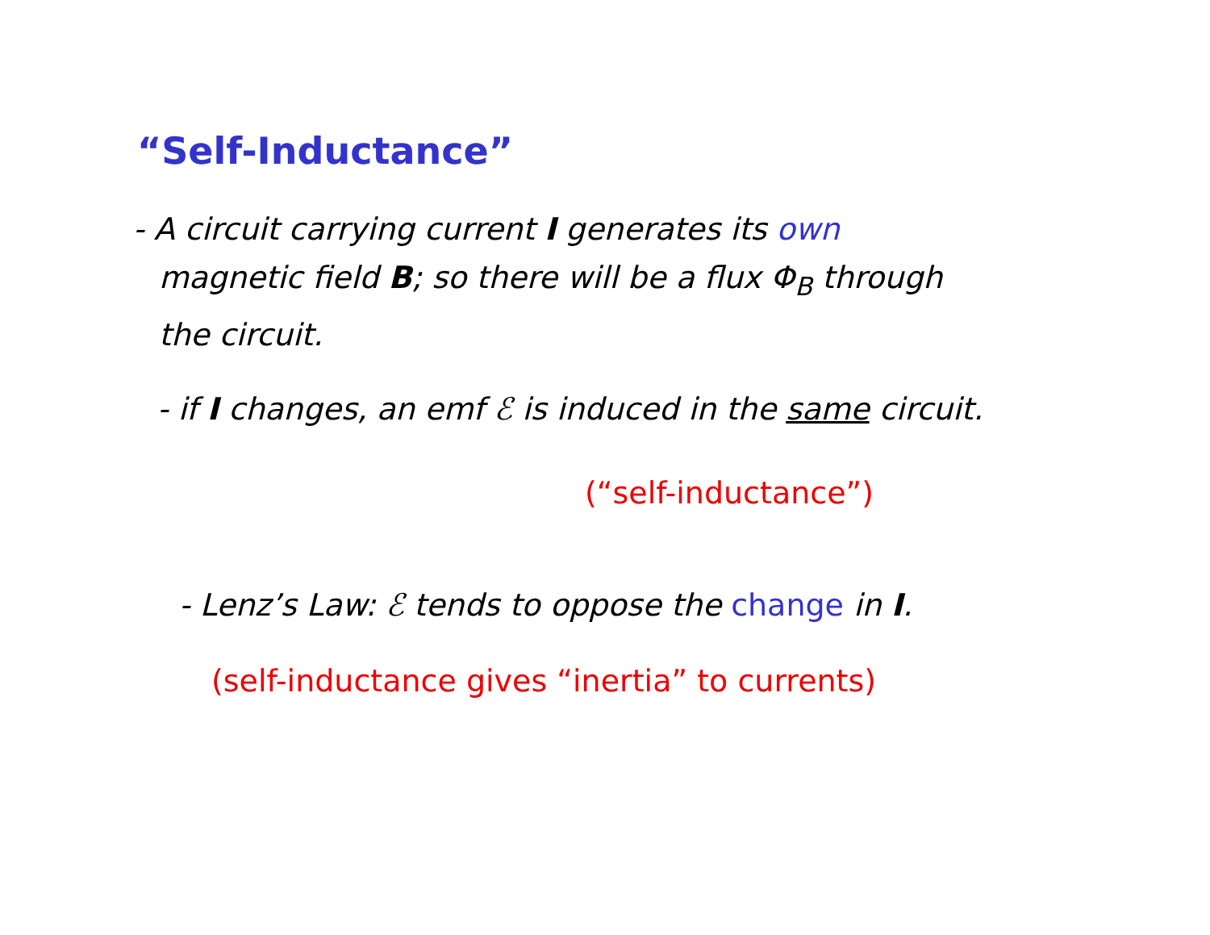“Self-Inductance”
- A circuit carrying current I generates its own
magnetic field B; so there will be a flux Φ<sub>B</sub> through
the circuit.
- if I changes, an emf ℰ is induced in the same circuit.
(“self-inductance”)
- Lenz’s Law: ℰ tends to oppose the change in I.
(self-inductance gives “inertia” to currents)